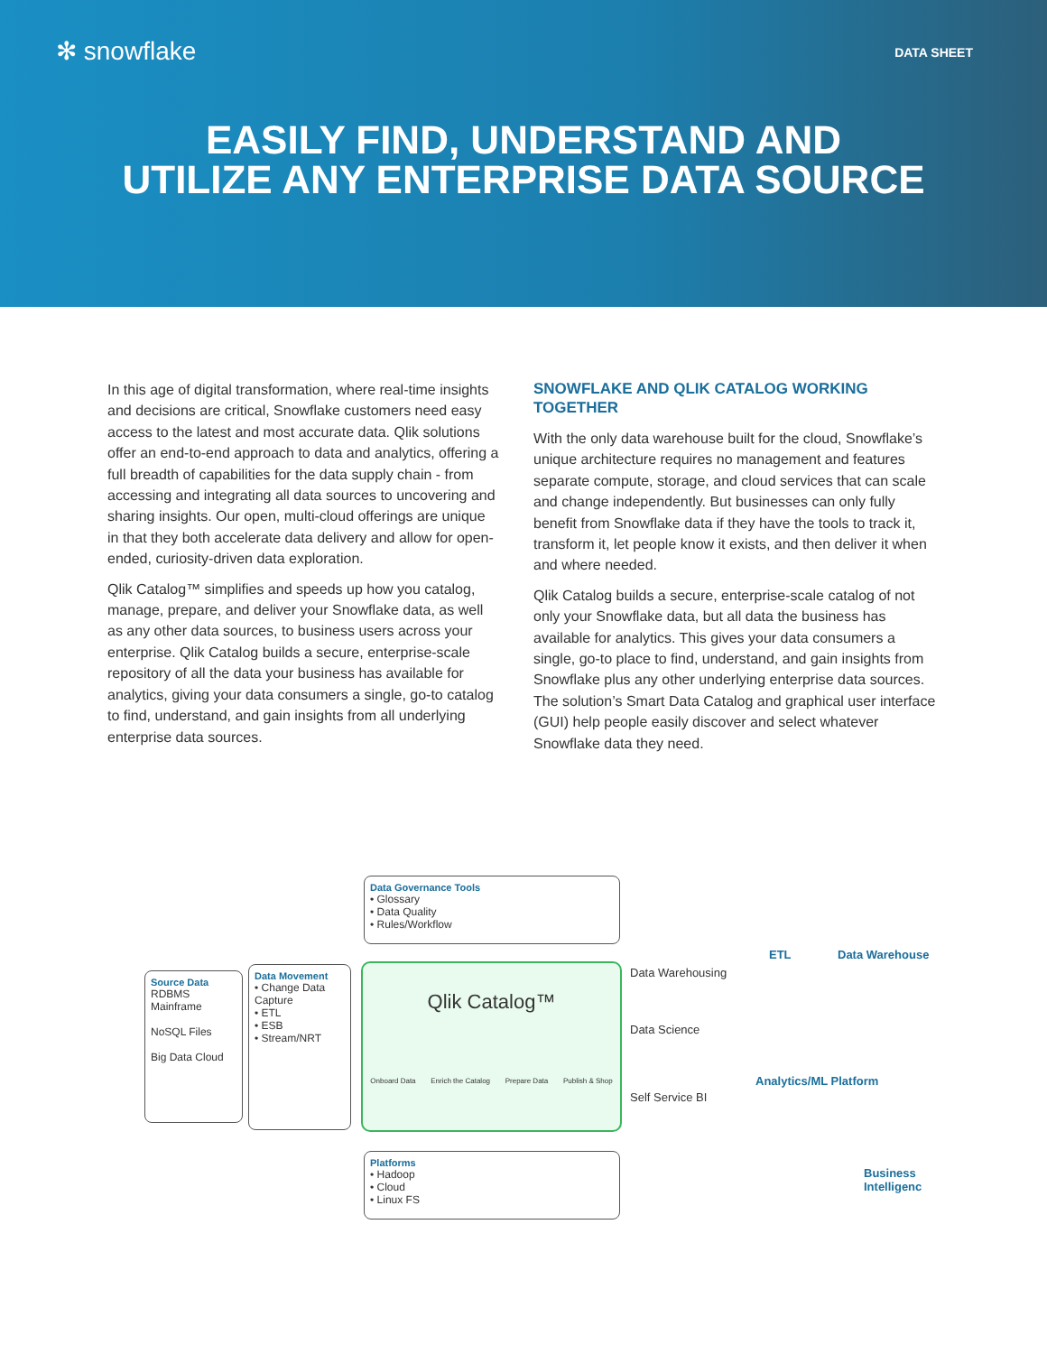✻ snowflake
DATA SHEET
EASILY FIND, UNDERSTAND AND
UTILIZE ANY ENTERPRISE DATA SOURCE
In this age of digital transformation, where real-time insights and decisions are critical, Snowflake customers need easy access to the latest and most accurate data. Qlik solutions offer an end-to-end approach to data and analytics, offering a full breadth of capabilities for the data supply chain - from accessing and integrating all data sources to uncovering and sharing insights. Our open, multi-cloud offerings are unique in that they both accelerate data delivery and allow for open-ended, curiosity-driven data exploration.
Qlik Catalog™ simplifies and speeds up how you catalog, manage, prepare, and deliver your Snowflake data, as well as any other data sources, to business users across your enterprise. Qlik Catalog builds a secure, enterprise-scale repository of all the data your business has available for analytics, giving your data consumers a single, go-to catalog to find, understand, and gain insights from all underlying enterprise data sources.
SNOWFLAKE AND QLIK CATALOG WORKING TOGETHER
With the only data warehouse built for the cloud, Snowflake’s unique architecture requires no management and features separate compute, storage, and cloud services that can scale and change independently. But businesses can only fully benefit from Snowflake data if they have the tools to track it, transform it, let people know it exists, and then deliver it when and where needed.
Qlik Catalog builds a secure, enterprise-scale catalog of not only your Snowflake data, but all data the business has available for analytics. This gives your data consumers a single, go-to place to find, understand, and gain insights from Snowflake plus any other underlying enterprise data sources. The solution’s Smart Data Catalog and graphical user interface (GUI) help people easily discover and select whatever Snowflake data they need.
Data Governance Tools
• Glossary
• Data Quality
• Rules/Workflow
Source Data
RDBMS Mainframe
NoSQL Files
Big Data Cloud
Data Movement
• Change Data Capture
• ETL
• ESB
• Stream/NRT
Qlik Catalog™
Onboard Data Enrich the Catalog Prepare Data Publish & Shop
Platforms
• Hadoop
• Cloud
• Linux FS
Data Warehousing
Data Science
Self Service BI
ETL Data Warehouse
Analytics/ML Platform
Business Intelligenc